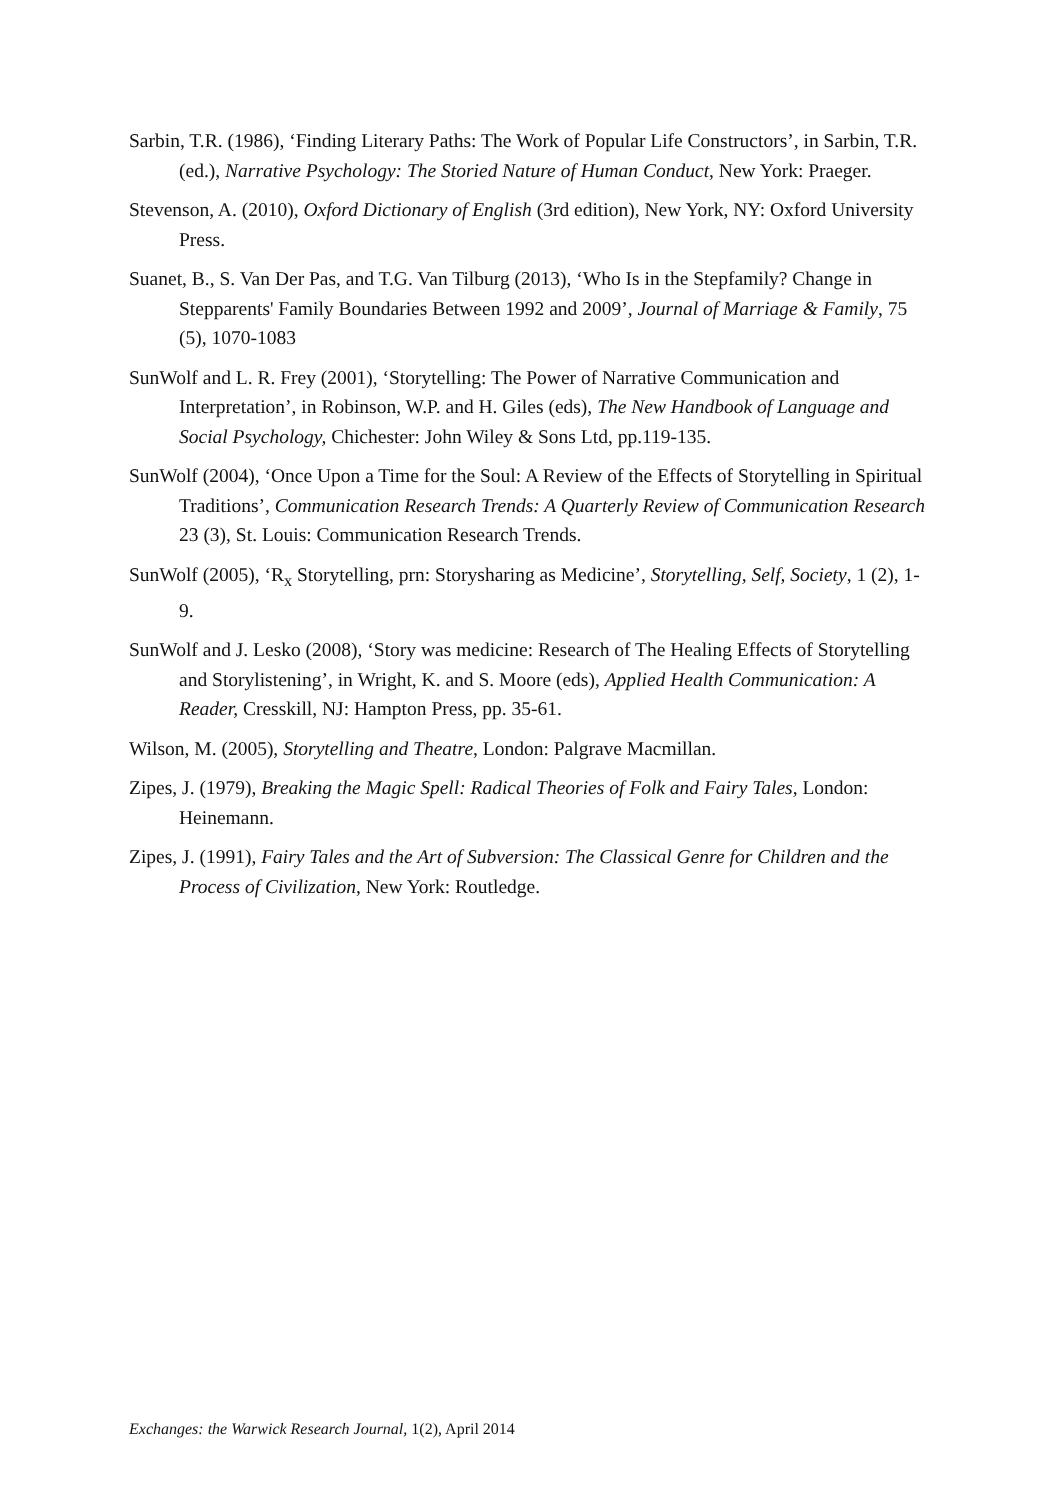Sarbin, T.R. (1986), ‘Finding Literary Paths: The Work of Popular Life Constructors’, in Sarbin, T.R. (ed.), Narrative Psychology: The Storied Nature of Human Conduct, New York: Praeger.
Stevenson, A. (2010), Oxford Dictionary of English (3rd edition), New York, NY: Oxford University Press.
Suanet, B., S. Van Der Pas, and T.G. Van Tilburg (2013), ‘Who Is in the Stepfamily? Change in Stepparents' Family Boundaries Between 1992 and 2009’, Journal of Marriage & Family, 75 (5), 1070-1083
SunWolf and L. R. Frey (2001), ‘Storytelling: The Power of Narrative Communication and Interpretation’, in Robinson, W.P. and H. Giles (eds), The New Handbook of Language and Social Psychology, Chichester: John Wiley & Sons Ltd, pp.119-135.
SunWolf (2004), ‘Once Upon a Time for the Soul: A Review of the Effects of Storytelling in Spiritual Traditions’, Communication Research Trends: A Quarterly Review of Communication Research 23 (3), St. Louis: Communication Research Trends.
SunWolf (2005), ‘R<sub>x</sub> Storytelling, prn: Storysharing as Medicine’, Storytelling, Self, Society, 1 (2), 1-9.
SunWolf and J. Lesko (2008), ‘Story was medicine: Research of The Healing Effects of Storytelling and Storylistening’, in Wright, K. and S. Moore (eds), Applied Health Communication: A Reader, Cresskill, NJ: Hampton Press, pp. 35-61.
Wilson, M. (2005), Storytelling and Theatre, London: Palgrave Macmillan.
Zipes, J. (1979), Breaking the Magic Spell: Radical Theories of Folk and Fairy Tales, London: Heinemann.
Zipes, J. (1991), Fairy Tales and the Art of Subversion: The Classical Genre for Children and the Process of Civilization, New York: Routledge.
Exchanges: the Warwick Research Journal, 1(2), April 2014